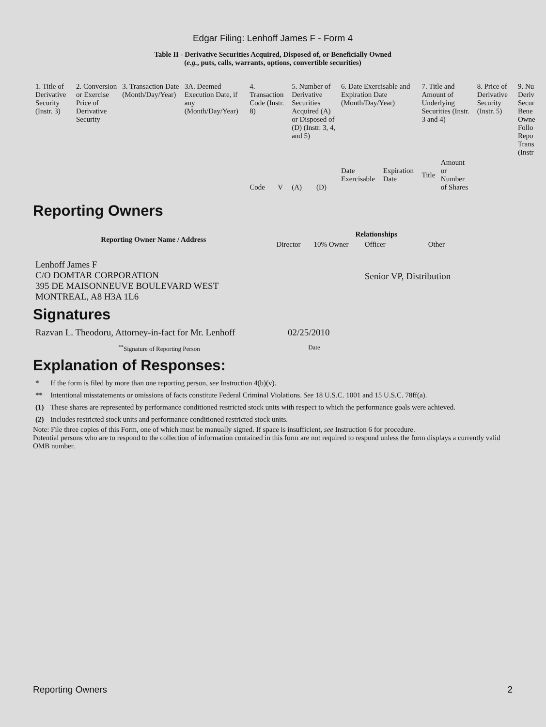Edgar Filing: Lenhoff James F - Form 4
Table II - Derivative Securities Acquired, Disposed of, or Beneficially Owned
(e.g., puts, calls, warrants, options, convertible securities)
| 1. Title of Derivative Security (Instr. 3) | 2. Conversion or Exercise Price of Derivative Security | 3. Transaction Date (Month/Day/Year) | 3A. Deemed Execution Date, if any (Month/Day/Year) | 4. Transaction Code (Instr. 8) | | 5. Number of Derivative Securities Acquired (A) or Disposed of (D) (Instr. 3, 4, and 5) | | 6. Date Exercisable and Expiration Date (Month/Day/Year) | | 7. Title and Amount of Underlying Securities (Instr. 3 and 4) | | 8. Price of Derivative Security (Instr. 5) | 9. Nu Deriv Secur Bene Owne Follo Repo Trans (Instr |
| | | | | Code | V | (A) | (D) | Date Exercisable | Expiration Date | Title | Amount or Number of Shares | | |
Reporting Owners
| Reporting Owner Name / Address | Relationships | | | |
| --- | --- | --- | --- | --- |
| | Director | 10% Owner | Officer | Other |
| Lenhoff James F C/O DOMTAR CORPORATION 395 DE MAISONNEUVE BOULEVARD WEST MONTREAL, A8 H3A 1L6 | | | Senior VP, Distribution | |
Signatures
| Razvan L. Theodoru, Attorney-in-fact for Mr. Lenhoff | 02/25/2010 |
| <sup>**</sup> Signature of Reporting Person | Date |
Explanation of Responses:
| * | If the form is filed by more than one reporting person, see Instruction 4(b)(v). |
| ** | Intentional misstatements or omissions of facts constitute Federal Criminal Violations. See 18 U.S.C. 1001 and 15 U.S.C. 78ff(a). |
| (1) | These shares are represented by performance conditioned restricted stock units with respect to which the performance goals were achieved. |
| (2) | Includes restricted stock units and performance conditioned restricted stock units. |
Note: File three copies of this Form, one of which must be manually signed. If space is insufficient, see Instruction 6 for procedure.
Potential persons who are to respond to the collection of information contained in this form are not required to respond unless the form displays a currently valid OMB number.
Reporting Owners 2